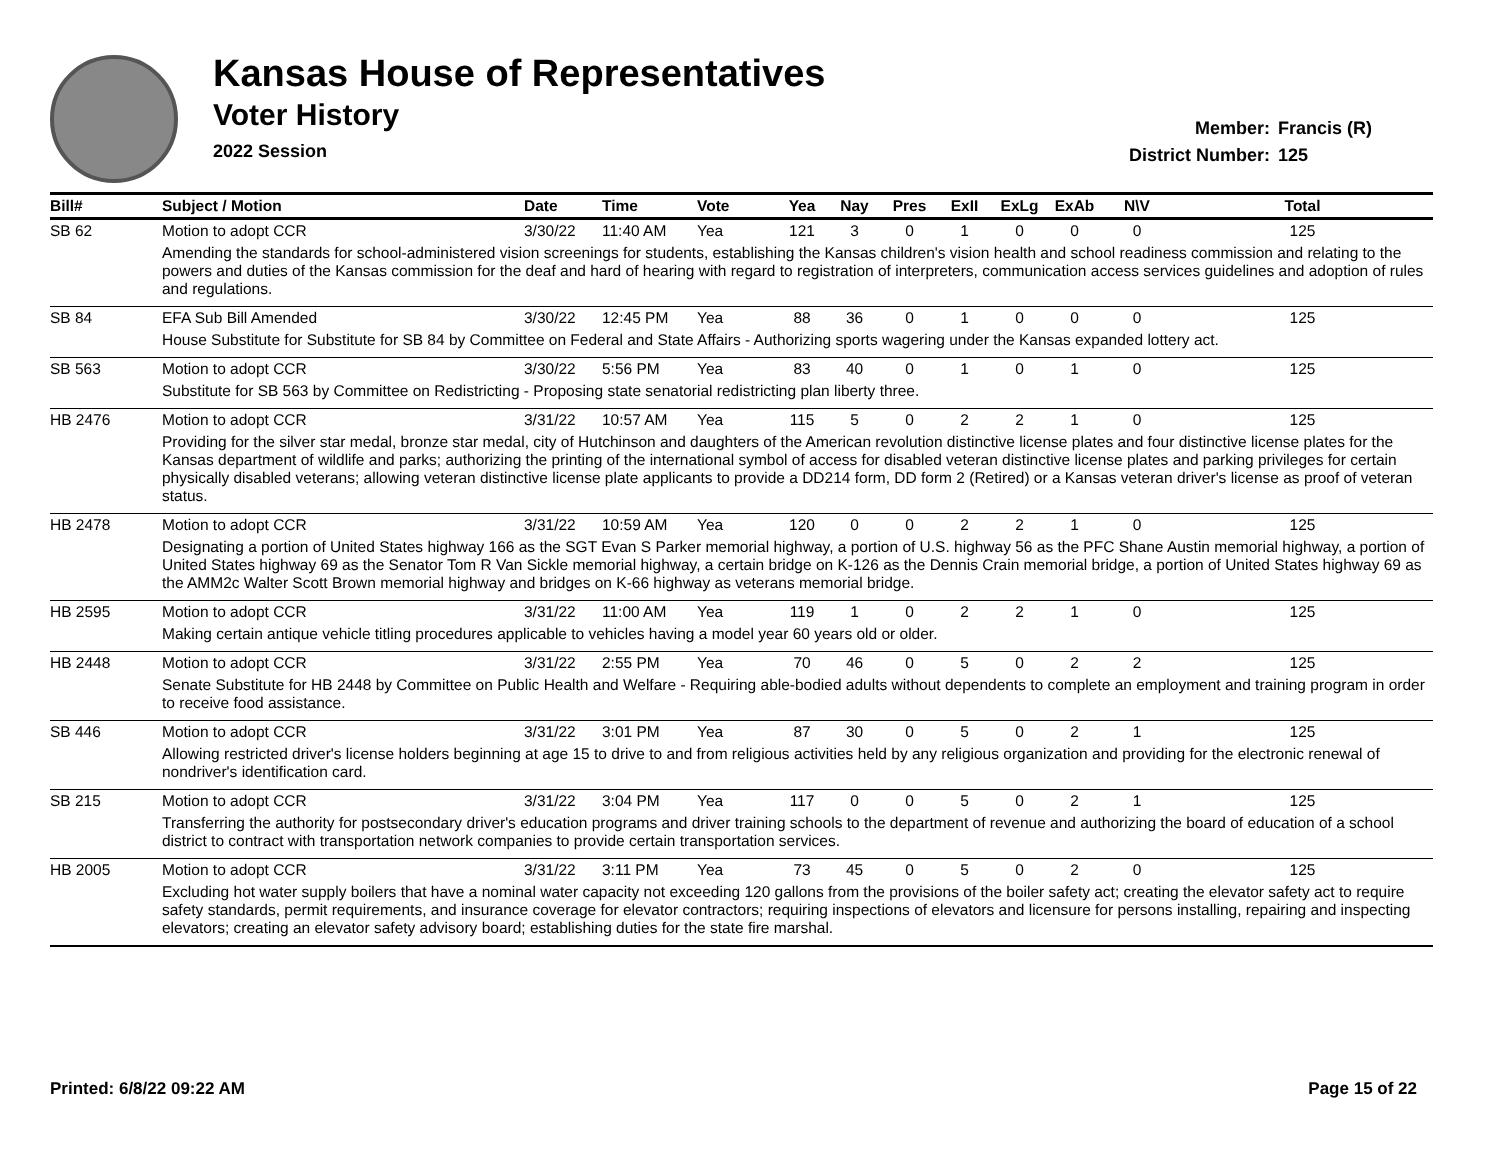Kansas House of Representatives
Voter History
2022 Session
Member: Francis (R)
District Number: 125
| Bill# | Subject / Motion | Date | Time | Vote | Yea | Nay | Pres | ExII | ExLg | ExAb | N\V | Total |
| --- | --- | --- | --- | --- | --- | --- | --- | --- | --- | --- | --- | --- |
| SB 62 | Motion to adopt CCR | 3/30/22 | 11:40 AM | Yea | 121 | 3 | 0 | 1 | 0 | 0 | 0 | 125 |
| | Amending the standards for school-administered vision screenings for students, establishing the Kansas children's vision health and school readiness commission and relating to the powers and duties of the Kansas commission for the deaf and hard of hearing with regard to registration of interpreters, communication access services guidelines and adoption of rules and regulations. | | | | | | | | | | | |
| SB 84 | EFA Sub Bill Amended | 3/30/22 | 12:45 PM | Yea | 88 | 36 | 0 | 1 | 0 | 0 | 0 | 125 |
| | House Substitute for Substitute for SB 84 by Committee on Federal and State Affairs - Authorizing sports wagering under the Kansas expanded lottery act. | | | | | | | | | | | |
| SB 563 | Motion to adopt CCR | 3/30/22 | 5:56 PM | Yea | 83 | 40 | 0 | 1 | 0 | 1 | 0 | 125 |
| | Substitute for SB 563 by Committee on Redistricting - Proposing state senatorial redistricting plan liberty three. | | | | | | | | | | | |
| HB 2476 | Motion to adopt CCR | 3/31/22 | 10:57 AM | Yea | 115 | 5 | 0 | 2 | 2 | 1 | 0 | 125 |
| | Providing for the silver star medal, bronze star medal, city of Hutchinson and daughters of the American revolution distinctive license plates and four distinctive license plates for the Kansas department of wildlife and parks; authorizing the printing of the international symbol of access for disabled veteran distinctive license plates and parking privileges for certain physically disabled veterans; allowing veteran distinctive license plate applicants to provide a DD214 form, DD form 2 (Retired) or a Kansas veteran driver's license as proof of veteran status. | | | | | | | | | | | |
| HB 2478 | Motion to adopt CCR | 3/31/22 | 10:59 AM | Yea | 120 | 0 | 0 | 2 | 2 | 1 | 0 | 125 |
| | Designating a portion of United States highway 166 as the SGT Evan S Parker memorial highway, a portion of U.S. highway 56 as the PFC Shane Austin memorial highway, a portion of United States highway 69 as the Senator Tom R Van Sickle memorial highway, a certain bridge on K-126 as the Dennis Crain memorial bridge, a portion of United States highway 69 as the AMM2c Walter Scott Brown memorial highway and bridges on K-66 highway as veterans memorial bridge. | | | | | | | | | | | |
| HB 2595 | Motion to adopt CCR | 3/31/22 | 11:00 AM | Yea | 119 | 1 | 0 | 2 | 2 | 1 | 0 | 125 |
| | Making certain antique vehicle titling procedures applicable to vehicles having a model year 60 years old or older. | | | | | | | | | | | |
| HB 2448 | Motion to adopt CCR | 3/31/22 | 2:55 PM | Yea | 70 | 46 | 0 | 5 | 0 | 2 | 2 | 125 |
| | Senate Substitute for HB 2448 by Committee on Public Health and Welfare - Requiring able-bodied adults without dependents to complete an employment and training program in order to receive food assistance. | | | | | | | | | | | |
| SB 446 | Motion to adopt CCR | 3/31/22 | 3:01 PM | Yea | 87 | 30 | 0 | 5 | 0 | 2 | 1 | 125 |
| | Allowing restricted driver's license holders beginning at age 15 to drive to and from religious activities held by any religious organization and providing for the electronic renewal of nondriver's identification card. | | | | | | | | | | | |
| SB 215 | Motion to adopt CCR | 3/31/22 | 3:04 PM | Yea | 117 | 0 | 0 | 5 | 0 | 2 | 1 | 125 |
| | Transferring the authority for postsecondary driver's education programs and driver training schools to the department of revenue and authorizing the board of education of a school district to contract with transportation network companies to provide certain transportation services. | | | | | | | | | | | |
| HB 2005 | Motion to adopt CCR | 3/31/22 | 3:11 PM | Yea | 73 | 45 | 0 | 5 | 0 | 2 | 0 | 125 |
| | Excluding hot water supply boilers that have a nominal water capacity not exceeding 120 gallons from the provisions of the boiler safety act; creating the elevator safety act to require safety standards, permit requirements, and insurance coverage for elevator contractors; requiring inspections of elevators and licensure for persons installing, repairing and inspecting elevators; creating an elevator safety advisory board; establishing duties for the state fire marshal. | | | | | | | | | | | |
Printed: 6/8/22 09:22 AM Page 15 of 22